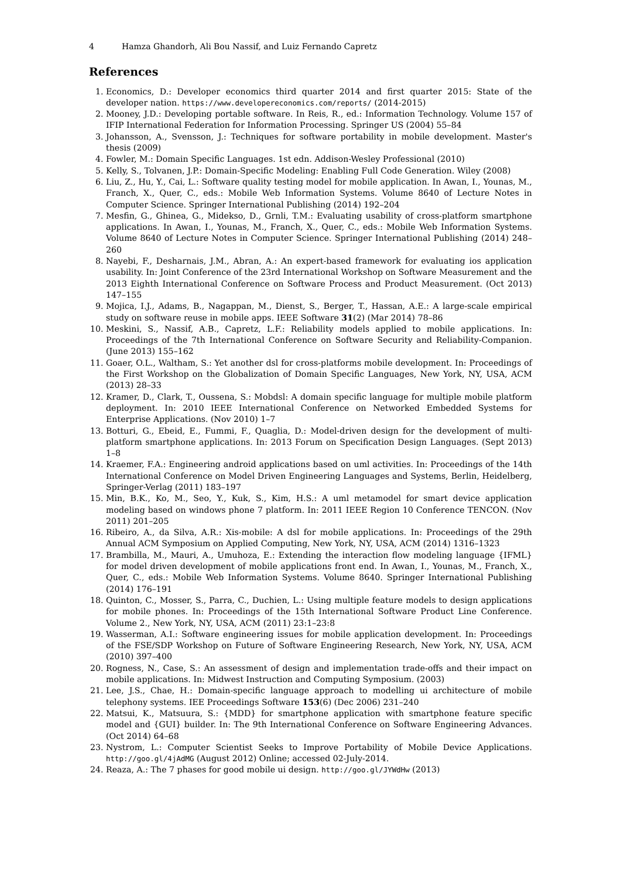4 Hamza Ghandorh, Ali Bou Nassif, and Luiz Fernando Capretz
References
1. Economics, D.: Developer economics third quarter 2014 and first quarter 2015: State of the developer nation. https://www.developereconomics.com/reports/ (2014-2015)
2. Mooney, J.D.: Developing portable software. In Reis, R., ed.: Information Technology. Volume 157 of IFIP International Federation for Information Processing. Springer US (2004) 55–84
3. Johansson, A., Svensson, J.: Techniques for software portability in mobile development. Master's thesis (2009)
4. Fowler, M.: Domain Specific Languages. 1st edn. Addison-Wesley Professional (2010)
5. Kelly, S., Tolvanen, J.P.: Domain-Specific Modeling: Enabling Full Code Generation. Wiley (2008)
6. Liu, Z., Hu, Y., Cai, L.: Software quality testing model for mobile application. In Awan, I., Younas, M., Franch, X., Quer, C., eds.: Mobile Web Information Systems. Volume 8640 of Lecture Notes in Computer Science. Springer International Publishing (2014) 192–204
7. Mesfin, G., Ghinea, G., Midekso, D., Grnli, T.M.: Evaluating usability of cross-platform smartphone applications. In Awan, I., Younas, M., Franch, X., Quer, C., eds.: Mobile Web Information Systems. Volume 8640 of Lecture Notes in Computer Science. Springer International Publishing (2014) 248–260
8. Nayebi, F., Desharnais, J.M., Abran, A.: An expert-based framework for evaluating ios application usability. In: Joint Conference of the 23rd International Workshop on Software Measurement and the 2013 Eighth International Conference on Software Process and Product Measurement. (Oct 2013) 147–155
9. Mojica, I.J., Adams, B., Nagappan, M., Dienst, S., Berger, T., Hassan, A.E.: A large-scale empirical study on software reuse in mobile apps. IEEE Software 31(2) (Mar 2014) 78–86
10. Meskini, S., Nassif, A.B., Capretz, L.F.: Reliability models applied to mobile applications. In: Proceedings of the 7th International Conference on Software Security and Reliability-Companion. (June 2013) 155–162
11. Goaer, O.L., Waltham, S.: Yet another dsl for cross-platforms mobile development. In: Proceedings of the First Workshop on the Globalization of Domain Specific Languages, New York, NY, USA, ACM (2013) 28–33
12. Kramer, D., Clark, T., Oussena, S.: Mobdsl: A domain specific language for multiple mobile platform deployment. In: 2010 IEEE International Conference on Networked Embedded Systems for Enterprise Applications. (Nov 2010) 1–7
13. Botturi, G., Ebeid, E., Fummi, F., Quaglia, D.: Model-driven design for the development of multi-platform smartphone applications. In: 2013 Forum on Specification Design Languages. (Sept 2013) 1–8
14. Kraemer, F.A.: Engineering android applications based on uml activities. In: Proceedings of the 14th International Conference on Model Driven Engineering Languages and Systems, Berlin, Heidelberg, Springer-Verlag (2011) 183–197
15. Min, B.K., Ko, M., Seo, Y., Kuk, S., Kim, H.S.: A uml metamodel for smart device application modeling based on windows phone 7 platform. In: 2011 IEEE Region 10 Conference TENCON. (Nov 2011) 201–205
16. Ribeiro, A., da Silva, A.R.: Xis-mobile: A dsl for mobile applications. In: Proceedings of the 29th Annual ACM Symposium on Applied Computing, New York, NY, USA, ACM (2014) 1316–1323
17. Brambilla, M., Mauri, A., Umuhoza, E.: Extending the interaction flow modeling language {IFML} for model driven development of mobile applications front end. In Awan, I., Younas, M., Franch, X., Quer, C., eds.: Mobile Web Information Systems. Volume 8640. Springer International Publishing (2014) 176–191
18. Quinton, C., Mosser, S., Parra, C., Duchien, L.: Using multiple feature models to design applications for mobile phones. In: Proceedings of the 15th International Software Product Line Conference. Volume 2., New York, NY, USA, ACM (2011) 23:1–23:8
19. Wasserman, A.I.: Software engineering issues for mobile application development. In: Proceedings of the FSE/SDP Workshop on Future of Software Engineering Research, New York, NY, USA, ACM (2010) 397–400
20. Rogness, N., Case, S.: An assessment of design and implementation trade-offs and their impact on mobile applications. In: Midwest Instruction and Computing Symposium. (2003)
21. Lee, J.S., Chae, H.: Domain-specific language approach to modelling ui architecture of mobile telephony systems. IEE Proceedings Software 153(6) (Dec 2006) 231–240
22. Matsui, K., Matsuura, S.: {MDD} for smartphone application with smartphone feature specific model and {GUI} builder. In: The 9th International Conference on Software Engineering Advances. (Oct 2014) 64–68
23. Nystrom, L.: Computer Scientist Seeks to Improve Portability of Mobile Device Applications. http://goo.gl/4jAdMG (August 2012) Online; accessed 02-July-2014.
24. Reaza, A.: The 7 phases for good mobile ui design. http://goo.gl/JYWdHw (2013)